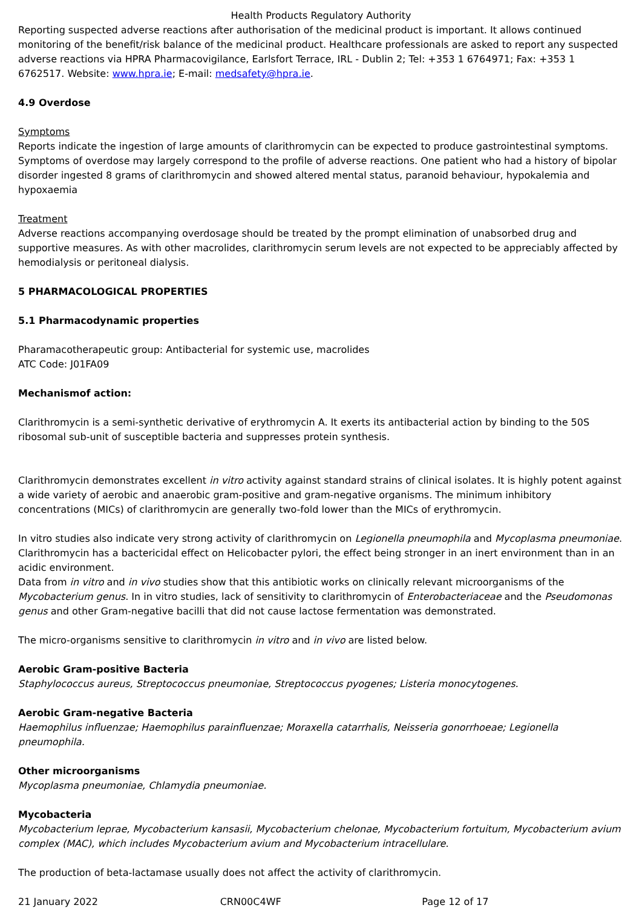Health Products Regulatory Authority
Reporting suspected adverse reactions after authorisation of the medicinal product is important. It allows continued monitoring of the benefit/risk balance of the medicinal product. Healthcare professionals are asked to report any suspected adverse reactions via HPRA Pharmacovigilance, Earlsfort Terrace, IRL - Dublin 2; Tel: +353 1 6764971; Fax: +353 1 6762517. Website: www.hpra.ie; E-mail: medsafety@hpra.ie.
4.9 Overdose
Symptoms
Reports indicate the ingestion of large amounts of clarithromycin can be expected to produce gastrointestinal symptoms. Symptoms of overdose may largely correspond to the profile of adverse reactions. One patient who had a history of bipolar disorder ingested 8 grams of clarithromycin and showed altered mental status, paranoid behaviour, hypokalemia and hypoxaemia
Treatment
Adverse reactions accompanying overdosage should be treated by the prompt elimination of unabsorbed drug and supportive measures. As with other macrolides, clarithromycin serum levels are not expected to be appreciably affected by hemodialysis or peritoneal dialysis.
5 PHARMACOLOGICAL PROPERTIES
5.1 Pharmacodynamic properties
Pharamacotherapeutic group: Antibacterial for systemic use, macrolides
ATC Code: J01FA09
Mechanismof action:
Clarithromycin is a semi-synthetic derivative of erythromycin A. It exerts its antibacterial action by binding to the 50S ribosomal sub-unit of susceptible bacteria and suppresses protein synthesis.
Clarithromycin demonstrates excellent in vitro activity against standard strains of clinical isolates. It is highly potent against a wide variety of aerobic and anaerobic gram-positive and gram-negative organisms. The minimum inhibitory concentrations (MICs) of clarithromycin are generally two-fold lower than the MICs of erythromycin.
In vitro studies also indicate very strong activity of clarithromycin on Legionella pneumophila and Mycoplasma pneumoniae. Clarithromycin has a bactericidal effect on Helicobacter pylori, the effect being stronger in an inert environment than in an acidic environment.
Data from in vitro and in vivo studies show that this antibiotic works on clinically relevant microorganisms of the Mycobacterium genus. In in vitro studies, lack of sensitivity to clarithromycin of Enterobacteriaceae and the Pseudomonas genus and other Gram-negative bacilli that did not cause lactose fermentation was demonstrated.
The micro-organisms sensitive to clarithromycin in vitro and in vivo are listed below.
Aerobic Gram-positive Bacteria
Staphylococcus aureus, Streptococcus pneumoniae, Streptococcus pyogenes; Listeria monocytogenes.
Aerobic Gram-negative Bacteria
Haemophilus influenzae; Haemophilus parainfluenzae; Moraxella catarrhalis, Neisseria gonorrhoeae; Legionella pneumophila.
Other microorganisms
Mycoplasma pneumoniae, Chlamydia pneumoniae.
Mycobacteria
Mycobacterium leprae, Mycobacterium kansasii, Mycobacterium chelonae, Mycobacterium fortuitum, Mycobacterium avium complex (MAC), which includes Mycobacterium avium and Mycobacterium intracellulare.
The production of beta-lactamase usually does not affect the activity of clarithromycin.
21 January 2022 CRN00C4WF Page 12 of 17